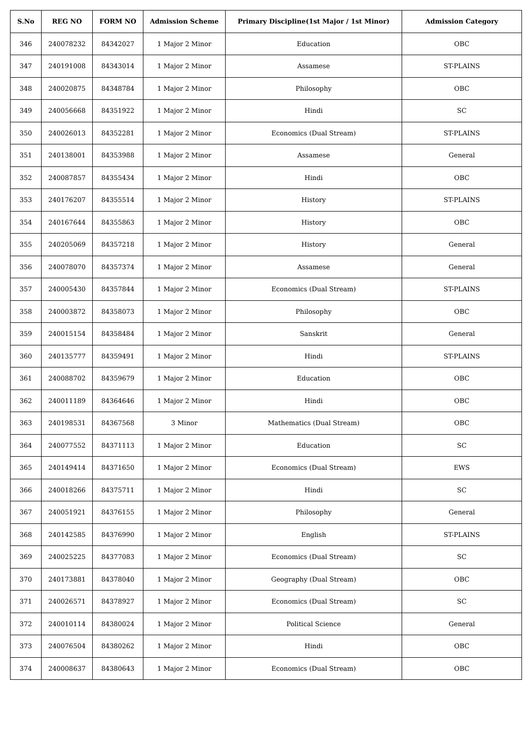| S.No | REG NO | FORM NO | Admission Scheme | Primary Discipline(1st Major / 1st Minor) | Admission Category |
| --- | --- | --- | --- | --- | --- |
| 346 | 240078232 | 84342027 | 1 Major 2 Minor | Education | OBC |
| 347 | 240191008 | 84343014 | 1 Major 2 Minor | Assamese | ST-PLAINS |
| 348 | 240020875 | 84348784 | 1 Major 2 Minor | Philosophy | OBC |
| 349 | 240056668 | 84351922 | 1 Major 2 Minor | Hindi | SC |
| 350 | 240026013 | 84352281 | 1 Major 2 Minor | Economics (Dual Stream) | ST-PLAINS |
| 351 | 240138001 | 84353988 | 1 Major 2 Minor | Assamese | General |
| 352 | 240087857 | 84355434 | 1 Major 2 Minor | Hindi | OBC |
| 353 | 240176207 | 84355514 | 1 Major 2 Minor | History | ST-PLAINS |
| 354 | 240167644 | 84355863 | 1 Major 2 Minor | History | OBC |
| 355 | 240205069 | 84357218 | 1 Major 2 Minor | History | General |
| 356 | 240078070 | 84357374 | 1 Major 2 Minor | Assamese | General |
| 357 | 240005430 | 84357844 | 1 Major 2 Minor | Economics (Dual Stream) | ST-PLAINS |
| 358 | 240003872 | 84358073 | 1 Major 2 Minor | Philosophy | OBC |
| 359 | 240015154 | 84358484 | 1 Major 2 Minor | Sanskrit | General |
| 360 | 240135777 | 84359491 | 1 Major 2 Minor | Hindi | ST-PLAINS |
| 361 | 240088702 | 84359679 | 1 Major 2 Minor | Education | OBC |
| 362 | 240011189 | 84364646 | 1 Major 2 Minor | Hindi | OBC |
| 363 | 240198531 | 84367568 | 3 Minor | Mathematics (Dual Stream) | OBC |
| 364 | 240077552 | 84371113 | 1 Major 2 Minor | Education | SC |
| 365 | 240149414 | 84371650 | 1 Major 2 Minor | Economics (Dual Stream) | EWS |
| 366 | 240018266 | 84375711 | 1 Major 2 Minor | Hindi | SC |
| 367 | 240051921 | 84376155 | 1 Major 2 Minor | Philosophy | General |
| 368 | 240142585 | 84376990 | 1 Major 2 Minor | English | ST-PLAINS |
| 369 | 240025225 | 84377083 | 1 Major 2 Minor | Economics (Dual Stream) | SC |
| 370 | 240173881 | 84378040 | 1 Major 2 Minor | Geography (Dual Stream) | OBC |
| 371 | 240026571 | 84378927 | 1 Major 2 Minor | Economics (Dual Stream) | SC |
| 372 | 240010114 | 84380024 | 1 Major 2 Minor | Political Science | General |
| 373 | 240076504 | 84380262 | 1 Major 2 Minor | Hindi | OBC |
| 374 | 240008637 | 84380643 | 1 Major 2 Minor | Economics (Dual Stream) | OBC |